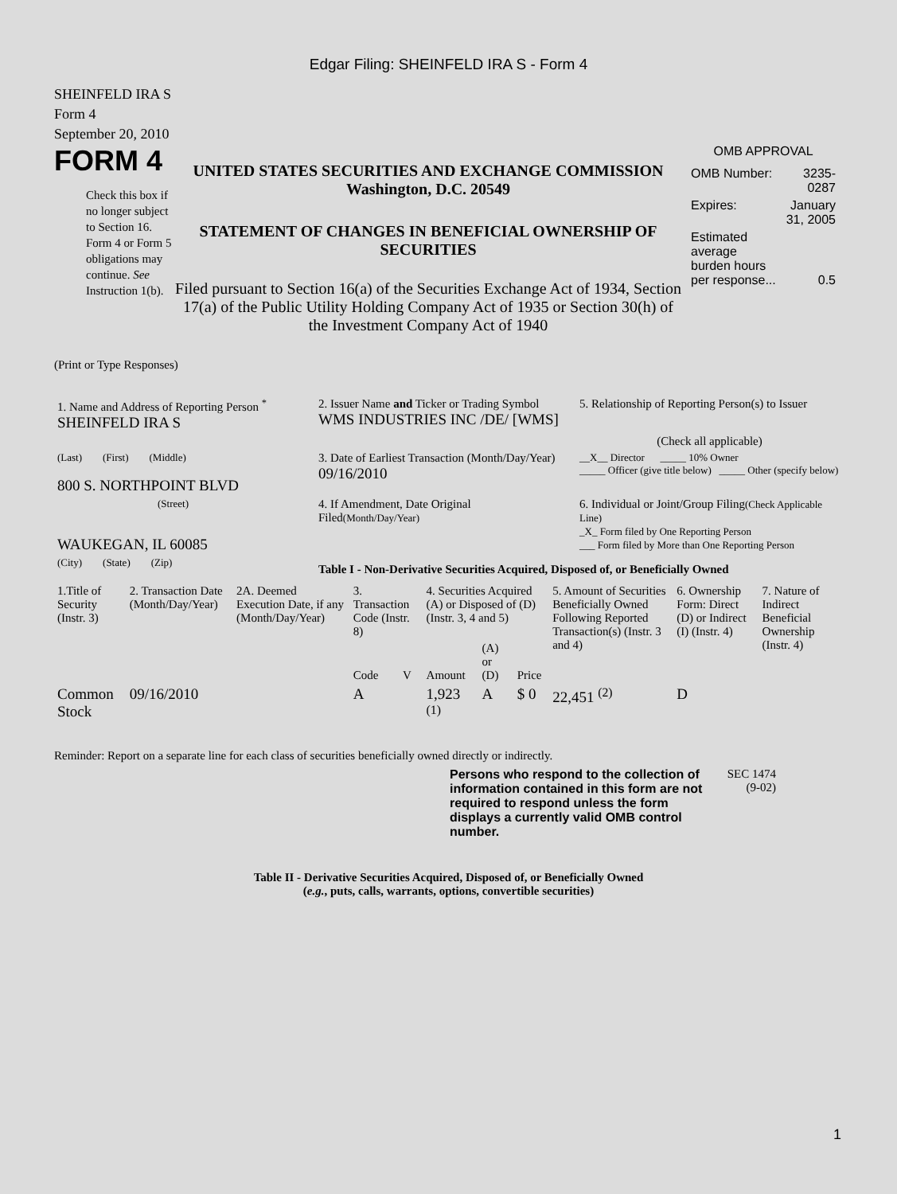Edgar Filing: SHEINFELD IRA S - Form 4
SHEINFELD IRA S
Form 4
September 20, 2010
FORM 4
Check this box if no longer subject to Section 16. Form 4 or Form 5 obligations may continue. See Instruction 1(b).
UNITED STATES SECURITIES AND EXCHANGE COMMISSION
Washington, D.C. 20549
STATEMENT OF CHANGES IN BENEFICIAL OWNERSHIP OF SECURITIES
Filed pursuant to Section 16(a) of the Securities Exchange Act of 1934, Section 17(a) of the Public Utility Holding Company Act of 1935 or Section 30(h) of the Investment Company Act of 1940
OMB APPROVAL
| OMB Number: | 3235-0287 |
| Expires: | January 31, 2005 |
| Estimated average burden hours per response... | 0.5 |
(Print or Type Responses)
| 1. Name and Address of Reporting Person <sup>*</sup> SHEINFELD IRA S | 2. Issuer Name and Ticker or Trading Symbol WMS INDUSTRIES INC /DE/ [WMS] | 5. Relationship of Reporting Person(s) to Issuer (Check all applicable) |
| (Last) (First) (Middle) 800 S. NORTHPOINT BLVD | 3. Date of Earliest Transaction (Month/Day/Year) 09/16/2010 | __X__ Director _____ 10% Owner _____ Officer (give title below) _____ Other (specify below) |
| (Street) WAUKEGAN, IL 60085 | 4. If Amendment, Date Original Filed (Month/Day/Year) | 6. Individual or Joint/Group Filing (Check Applicable Line) _X_ Form filed by One Reporting Person ___ Form filed by More than One Reporting Person |
| (City) (State) (Zip) | Table I - Non-Derivative Securities Acquired, Disposed of, or Beneficially Owned | |
| 1.Title of Security (Instr. 3) | 2. Transaction Date (Month/Day/Year) | 2A. Deemed Execution Date, if any (Month/Day/Year) | 3. Transaction Code (Instr. 8) | | 4. Securities Acquired (A) or Disposed of (D) (Instr. 3, 4 and 5) | | | 5. Amount of Securities Beneficially Owned Following Reported Transaction(s) (Instr. 3 and 4) | 6. Ownership Form: Direct (D) or Indirect (I) (Instr. 4) | 7. Nature of Indirect Beneficial Ownership (Instr. 4) |
| | | | Code | V | Amount | (A) or (D) | Price | | | |
| Common Stock | 09/16/2010 | | A | | 1,923 <sup>(1)</sup> | A | $ 0 | 22,451 <sup>(2)</sup> | D | |
Reminder: Report on a separate line for each class of securities beneficially owned directly or indirectly.
Persons who respond to the collection of information contained in this form are not required to respond unless the form displays a currently valid OMB control number.
SEC 1474 (9-02)
Table II - Derivative Securities Acquired, Disposed of, or Beneficially Owned
(e.g., puts, calls, warrants, options, convertible securities)
1